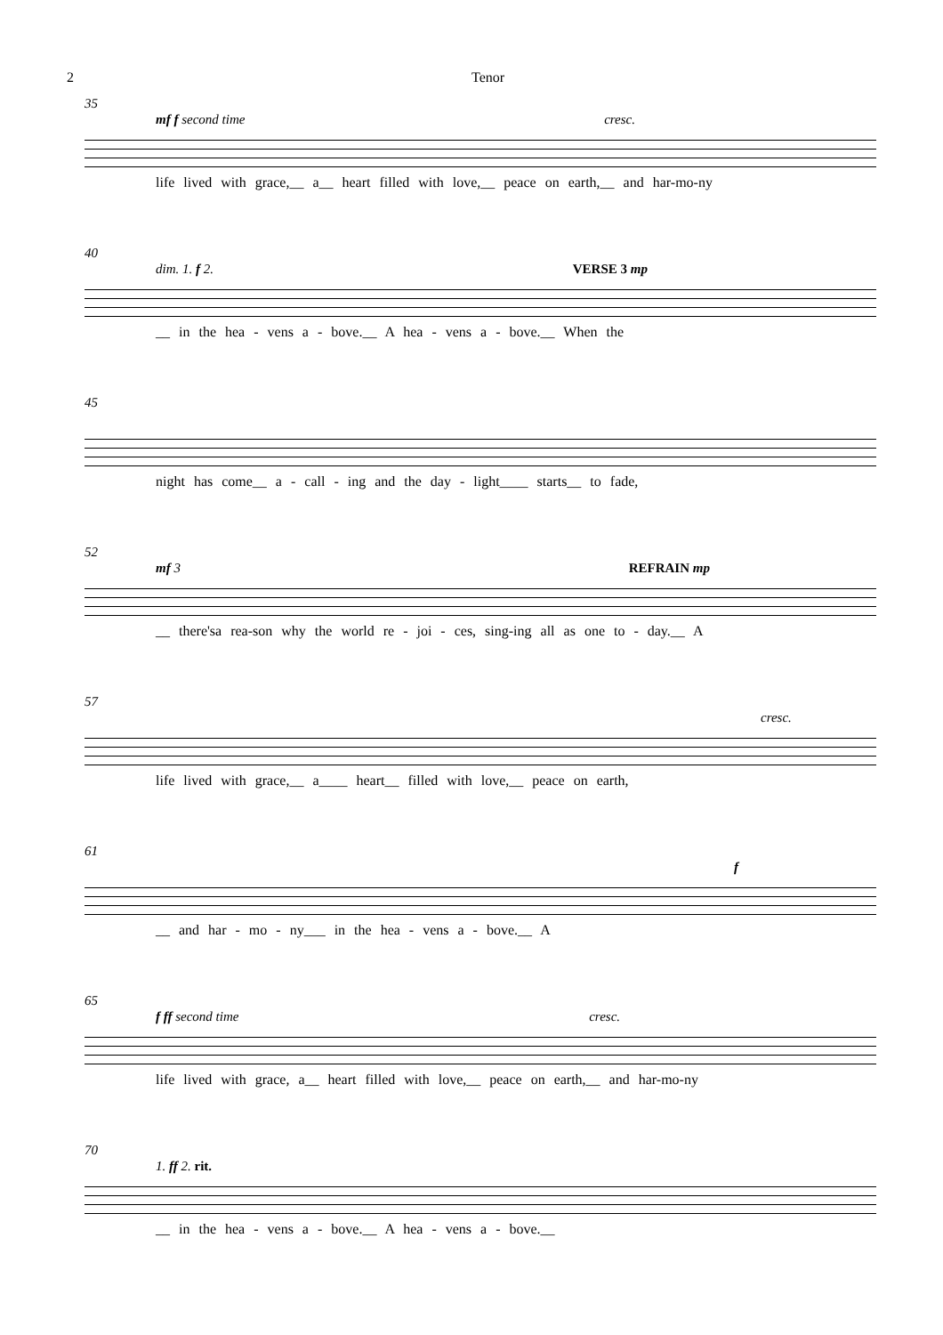2 Tenor
35
mf f second time cresc.
life lived with grace,__ a__ heart filled with love,__ peace on earth,__ and har-mo-ny
40
dim. 1. f 2. VERSE 3 mp
__ in the hea - vens a - bove.__ A hea - vens a - bove.__ When the
45
night has come__ a - call - ing and the day - light____ starts__ to fade,
52
mf 3 REFRAIN mp
__ there'sa rea-son why the world re - joi - ces, sing-ing all as one to - day.__ A
57
cresc.
life lived with grace,__ a____ heart__ filled with love,__ peace on earth,
61
f
__ and har - mo - ny___ in the hea - vens a - bove.__ A
65
f ff second time cresc.
life lived with grace, a__ heart filled with love,__ peace on earth,__ and har-mo-ny
70
1. ff 2. rit.
__ in the hea - vens a - bove.__ A hea - vens a - bove.__